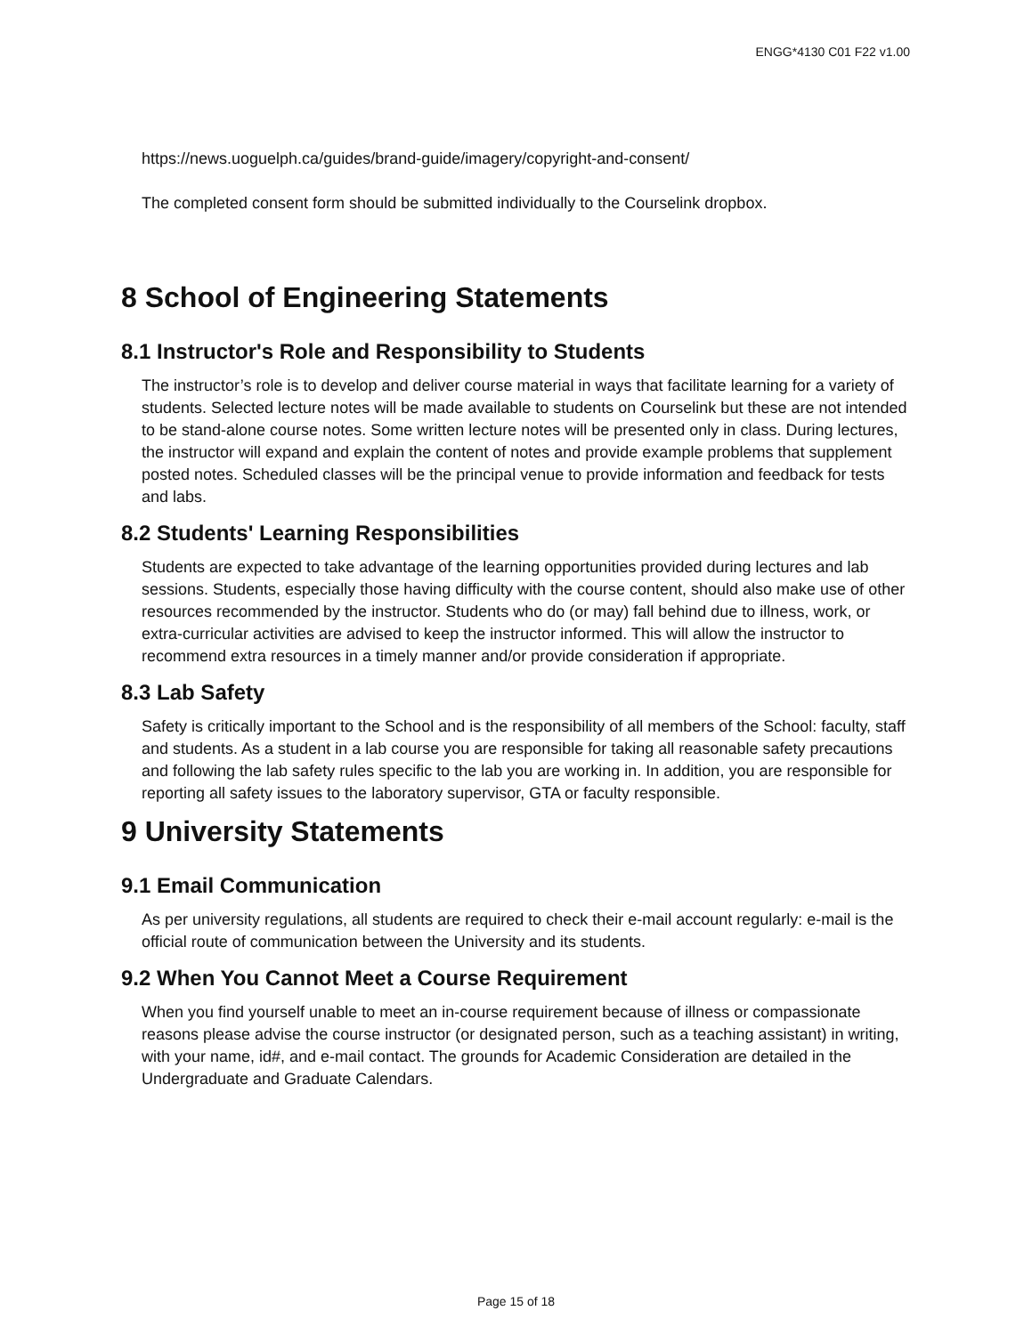ENGG*4130 C01 F22 v1.00
https://news.uoguelph.ca/guides/brand-guide/imagery/copyright-and-consent/
The completed consent form should be submitted individually to the Courselink dropbox.
8 School of Engineering Statements
8.1 Instructor's Role and Responsibility to Students
The instructor’s role is to develop and deliver course material in ways that facilitate learning for a variety of students. Selected lecture notes will be made available to students on Courselink but these are not intended to be stand-alone course notes. Some written lecture notes will be presented only in class. During lectures, the instructor will expand and explain the content of notes and provide example problems that supplement posted notes. Scheduled classes will be the principal venue to provide information and feedback for tests and labs.
8.2 Students' Learning Responsibilities
Students are expected to take advantage of the learning opportunities provided during lectures and lab sessions. Students, especially those having difficulty with the course content, should also make use of other resources recommended by the instructor. Students who do (or may) fall behind due to illness, work, or extra-curricular activities are advised to keep the instructor informed. This will allow the instructor to recommend extra resources in a timely manner and/or provide consideration if appropriate.
8.3 Lab Safety
Safety is critically important to the School and is the responsibility of all members of the School: faculty, staff and students. As a student in a lab course you are responsible for taking all reasonable safety precautions and following the lab safety rules specific to the lab you are working in. In addition, you are responsible for reporting all safety issues to the laboratory supervisor, GTA or faculty responsible.
9 University Statements
9.1 Email Communication
As per university regulations, all students are required to check their e-mail account regularly: e-mail is the official route of communication between the University and its students.
9.2 When You Cannot Meet a Course Requirement
When you find yourself unable to meet an in-course requirement because of illness or compassionate reasons please advise the course instructor (or designated person, such as a teaching assistant) in writing, with your name, id#, and e-mail contact. The grounds for Academic Consideration are detailed in the Undergraduate and Graduate Calendars.
Page 15 of 18